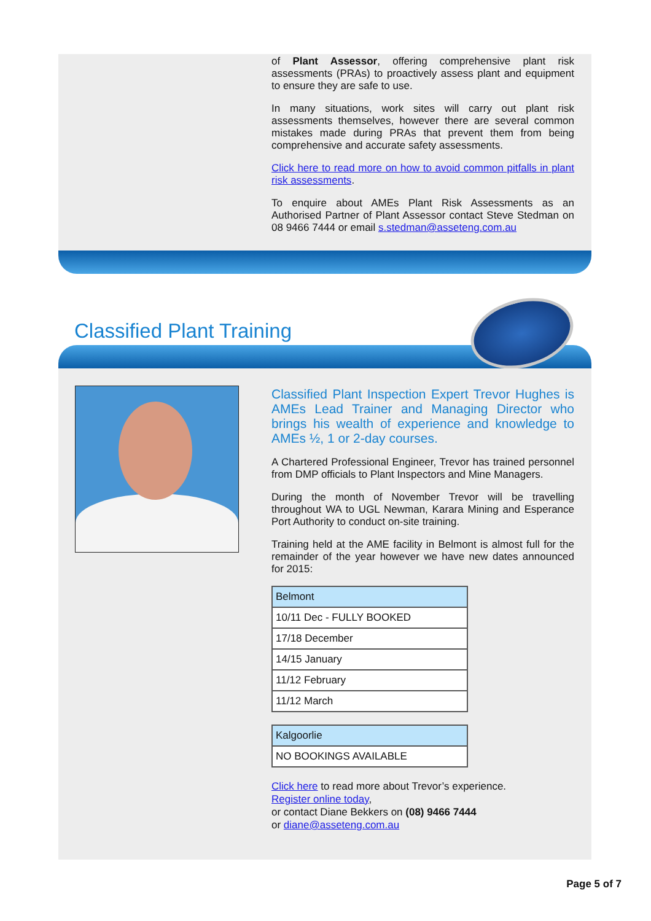of Plant Assessor, offering comprehensive plant risk assessments (PRAs) to proactively assess plant and equipment to ensure they are safe to use.
In many situations, work sites will carry out plant risk assessments themselves, however there are several common mistakes made during PRAs that prevent them from being comprehensive and accurate safety assessments.
Click here to read more on how to avoid common pitfalls in plant risk assessments.
To enquire about AMEs Plant Risk Assessments as an Authorised Partner of Plant Assessor contact Steve Stedman on 08 9466 7444 or email s.stedman@asseteng.com.au
Classified Plant Training
Classified Plant Inspection Expert Trevor Hughes is AMEs Lead Trainer and Managing Director who brings his wealth of experience and knowledge to AMEs ½, 1 or 2-day courses.
A Chartered Professional Engineer, Trevor has trained personnel from DMP officials to Plant Inspectors and Mine Managers.
During the month of November Trevor will be travelling throughout WA to UGL Newman, Karara Mining and Esperance Port Authority to conduct on-site training.
Training held at the AME facility in Belmont is almost full for the remainder of the year however we have new dates announced for 2015:
| Belmont |
| --- |
| 10/11 Dec - FULLY BOOKED |
| 17/18 December |
| 14/15 January |
| 11/12 February |
| 11/12 March |
| Kalgoorlie |
| --- |
| NO BOOKINGS AVAILABLE |
Click here to read more about Trevor’s experience.
Register online today,
or contact Diane Bekkers on (08) 9466 7444
or diane@asseteng.com.au
Page 5 of 7